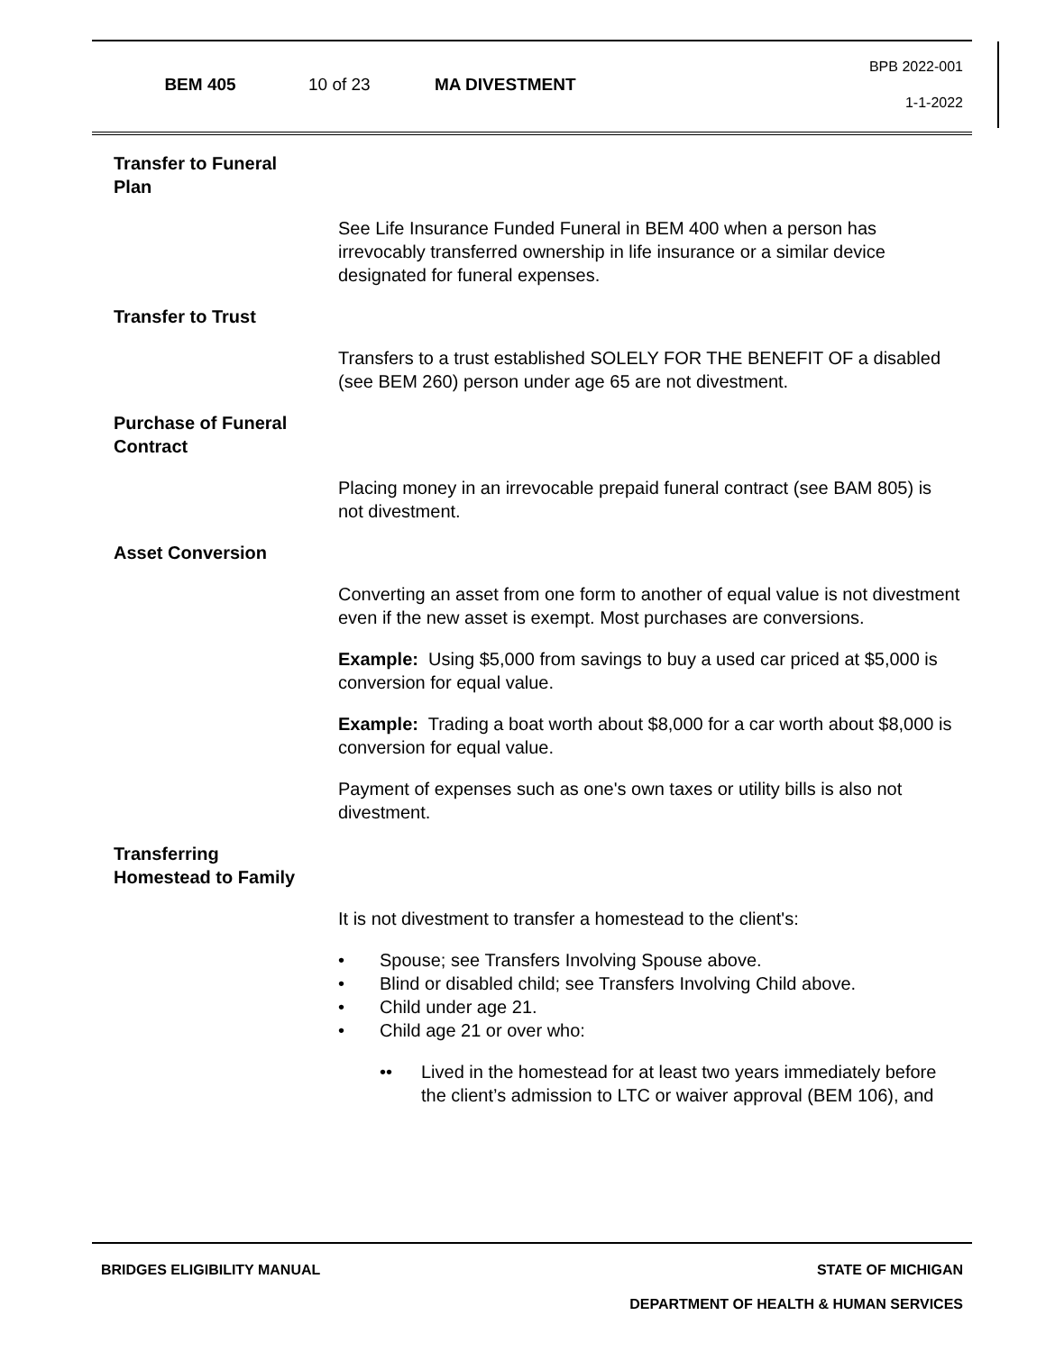BEM 405 10 of 23 MA DIVESTMENT
BPB 2022-001
1-1-2022
Transfer to Funeral Plan
See Life Insurance Funded Funeral in BEM 400 when a person has irrevocably transferred ownership in life insurance or a similar device designated for funeral expenses.
Transfer to Trust
Transfers to a trust established SOLELY FOR THE BENEFIT OF a disabled (see BEM 260) person under age 65 are not divestment.
Purchase of Funeral Contract
Placing money in an irrevocable prepaid funeral contract (see BAM 805) is not divestment.
Asset Conversion
Converting an asset from one form to another of equal value is not divestment even if the new asset is exempt. Most purchases are conversions.
Example: Using $5,000 from savings to buy a used car priced at $5,000 is conversion for equal value.
Example: Trading a boat worth about $8,000 for a car worth about $8,000 is conversion for equal value.
Payment of expenses such as one's own taxes or utility bills is also not divestment.
Transferring Homestead to Family
It is not divestment to transfer a homestead to the client's:
• Spouse; see Transfers Involving Spouse above.
• Blind or disabled child; see Transfers Involving Child above.
• Child under age 21.
• Child age 21 or over who:
•• Lived in the homestead for at least two years immediately before the client’s admission to LTC or waiver approval (BEM 106), and
BRIDGES ELIGIBILITY MANUAL STATE OF MICHIGAN
DEPARTMENT OF HEALTH & HUMAN SERVICES